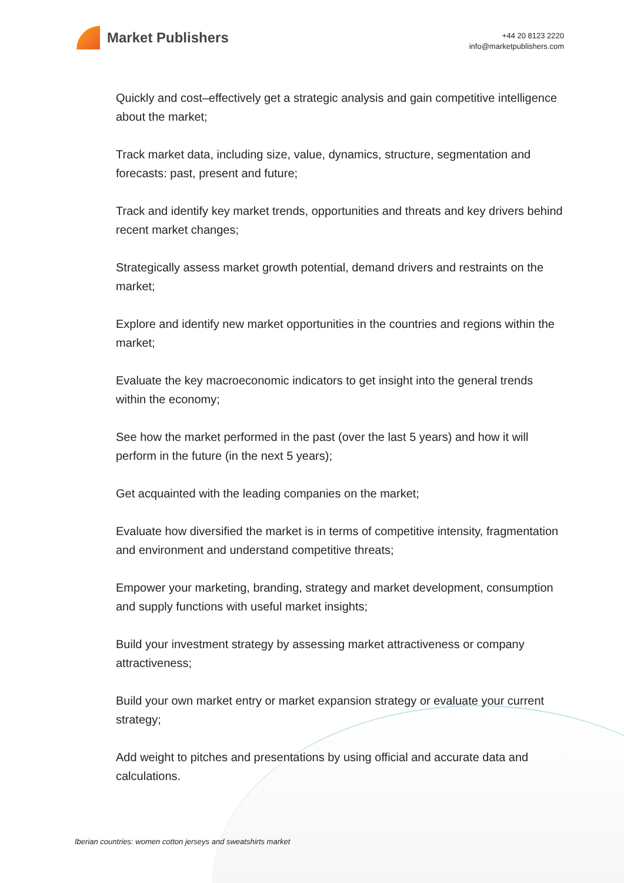Market Publishers
+44 20 8123 2220
info@marketpublishers.com
Quickly and cost–effectively get a strategic analysis and gain competitive intelligence about the market;
Track market data, including size, value, dynamics, structure, segmentation and forecasts: past, present and future;
Track and identify key market trends, opportunities and threats and key drivers behind recent market changes;
Strategically assess market growth potential, demand drivers and restraints on the market;
Explore and identify new market opportunities in the countries and regions within the market;
Evaluate the key macroeconomic indicators to get insight into the general trends within the economy;
See how the market performed in the past (over the last 5 years) and how it will perform in the future (in the next 5 years);
Get acquainted with the leading companies on the market;
Evaluate how diversified the market is in terms of competitive intensity, fragmentation and environment and understand competitive threats;
Empower your marketing, branding, strategy and market development, consumption and supply functions with useful market insights;
Build your investment strategy by assessing market attractiveness or company attractiveness;
Build your own market entry or market expansion strategy or evaluate your current strategy;
Add weight to pitches and presentations by using official and accurate data and calculations.
Iberian countries: women cotton jerseys and sweatshirts market